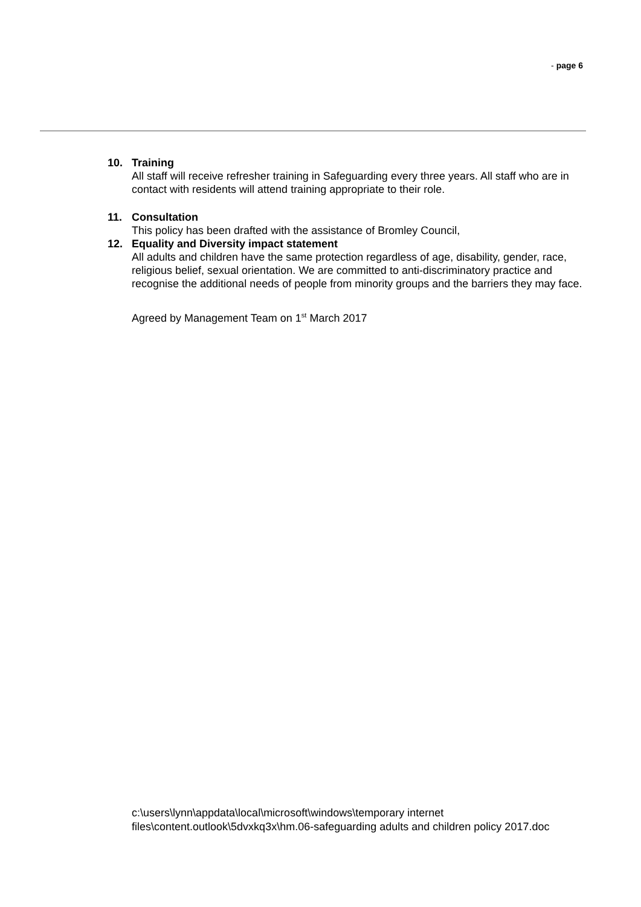- page 6
10. Training
All staff will receive refresher training in Safeguarding every three years. All staff who are in contact with residents will attend training appropriate to their role.
11. Consultation
This policy has been drafted with the assistance of Bromley Council,
12. Equality and Diversity impact statement
All adults and children have the same protection regardless of age, disability, gender, race, religious belief, sexual orientation. We are committed to anti-discriminatory practice and recognise the additional needs of people from minority groups and the barriers they may face.
Agreed by Management Team on 1<sup>st</sup> March 2017
c:\users\lynn\appdata\local\microsoft\windows\temporary internet files\content.outlook\5dvxkq3x\hm.06-safeguarding adults and children policy 2017.doc